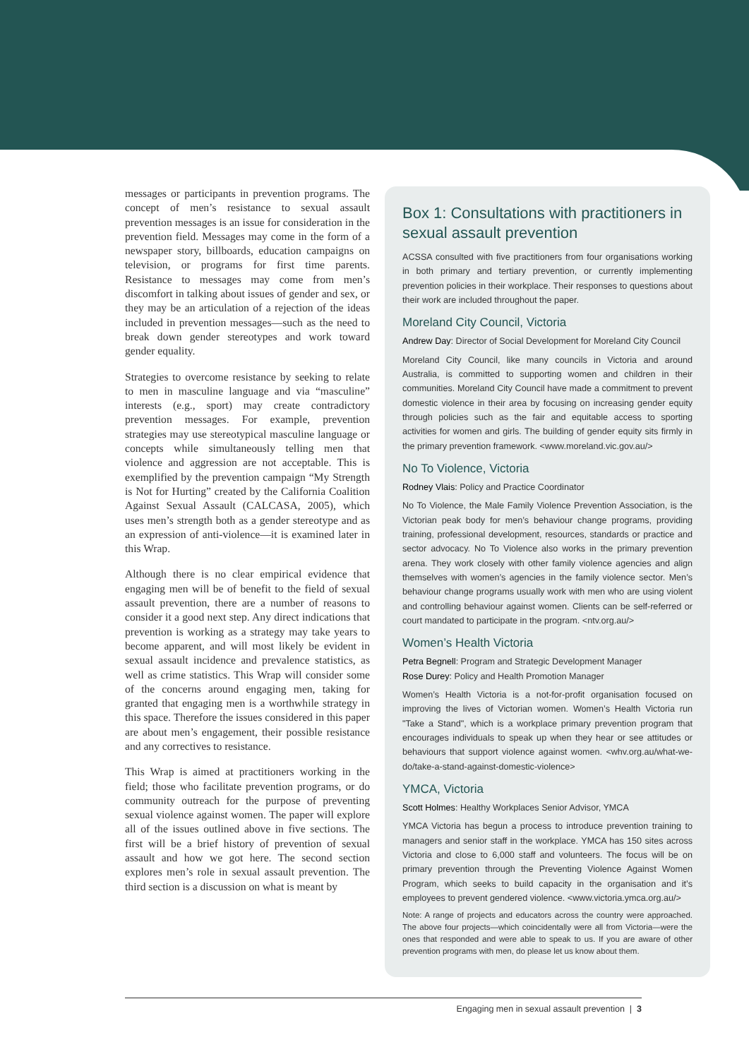messages or participants in prevention programs. The concept of men’s resistance to sexual assault prevention messages is an issue for consideration in the prevention field. Messages may come in the form of a newspaper story, billboards, education campaigns on television, or programs for first time parents. Resistance to messages may come from men’s discomfort in talking about issues of gender and sex, or they may be an articulation of a rejection of the ideas included in prevention messages—such as the need to break down gender stereotypes and work toward gender equality.
Strategies to overcome resistance by seeking to relate to men in masculine language and via “masculine” interests (e.g., sport) may create contradictory prevention messages. For example, prevention strategies may use stereotypical masculine language or concepts while simultaneously telling men that violence and aggression are not acceptable. This is exemplified by the prevention campaign “My Strength is Not for Hurting” created by the California Coalition Against Sexual Assault (CALCASA, 2005), which uses men’s strength both as a gender stereotype and as an expression of anti-violence—it is examined later in this Wrap.
Although there is no clear empirical evidence that engaging men will be of benefit to the field of sexual assault prevention, there are a number of reasons to consider it a good next step. Any direct indications that prevention is working as a strategy may take years to become apparent, and will most likely be evident in sexual assault incidence and prevalence statistics, as well as crime statistics. This Wrap will consider some of the concerns around engaging men, taking for granted that engaging men is a worthwhile strategy in this space. Therefore the issues considered in this paper are about men’s engagement, their possible resistance and any correctives to resistance.
This Wrap is aimed at practitioners working in the field; those who facilitate prevention programs, or do community outreach for the purpose of preventing sexual violence against women. The paper will explore all of the issues outlined above in five sections. The first will be a brief history of prevention of sexual assault and how we got here. The second section explores men’s role in sexual assault prevention. The third section is a discussion on what is meant by
Box 1: Consultations with practitioners in sexual assault prevention
ACSSA consulted with five practitioners from four organisations working in both primary and tertiary prevention, or currently implementing prevention policies in their workplace. Their responses to questions about their work are included throughout the paper.
Moreland City Council, Victoria
Andrew Day: Director of Social Development for Moreland City Council
Moreland City Council, like many councils in Victoria and around Australia, is committed to supporting women and children in their communities. Moreland City Council have made a commitment to prevent domestic violence in their area by focusing on increasing gender equity through policies such as the fair and equitable access to sporting activities for women and girls. The building of gender equity sits firmly in the primary prevention framework. <www.moreland.vic.gov.au/>
No To Violence, Victoria
Rodney Vlais: Policy and Practice Coordinator
No To Violence, the Male Family Violence Prevention Association, is the Victorian peak body for men’s behaviour change programs, providing training, professional development, resources, standards or practice and sector advocacy. No To Violence also works in the primary prevention arena. They work closely with other family violence agencies and align themselves with women’s agencies in the family violence sector. Men’s behaviour change programs usually work with men who are using violent and controlling behaviour against women. Clients can be self-referred or court mandated to participate in the program. <ntv.org.au/>
Women’s Health Victoria
Petra Begnell: Program and Strategic Development Manager
Rose Durey: Policy and Health Promotion Manager
Women’s Health Victoria is a not-for-profit organisation focused on improving the lives of Victorian women. Women’s Health Victoria run "Take a Stand", which is a workplace primary prevention program that encourages individuals to speak up when they hear or see attitudes or behaviours that support violence against women. <whv.org.au/what-we-do/take-a-stand-against-domestic-violence>
YMCA, Victoria
Scott Holmes: Healthy Workplaces Senior Advisor, YMCA
YMCA Victoria has begun a process to introduce prevention training to managers and senior staff in the workplace. YMCA has 150 sites across Victoria and close to 6,000 staff and volunteers. The focus will be on primary prevention through the Preventing Violence Against Women Program, which seeks to build capacity in the organisation and it’s employees to prevent gendered violence. <www.victoria.ymca.org.au/>
Note: A range of projects and educators across the country were approached. The above four projects—which coincidentally were all from Victoria—were the ones that responded and were able to speak to us. If you are aware of other prevention programs with men, do please let us know about them.
Engaging men in sexual assault prevention | 3